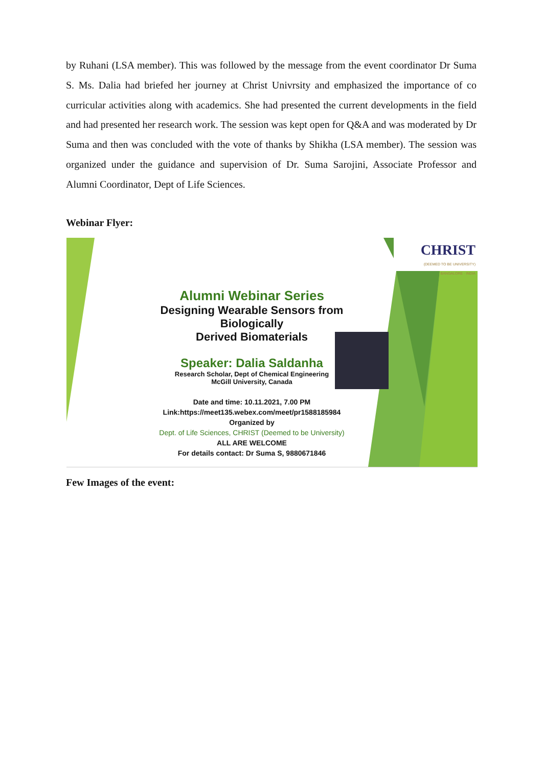by Ruhani (LSA member). This was followed by the message from the event coordinator Dr Suma S. Ms. Dalia had briefed her journey at Christ Univrsity and emphasized the importance of co curricular activities along with academics. She had presented the current developments in the field and had presented her research work. The session was kept open for Q&A and was moderated by Dr Suma and then was concluded with the vote of thanks by Shikha (LSA member). The session was organized under the guidance and supervision of Dr. Suma Sarojini, Associate Professor and Alumni Coordinator, Dept of Life Sciences.
Webinar Flyer:
CHRIST
(DEEMED TO BE UNIVERSITY)
BANGALORE · INDIA
Alumni Webinar Series
Designing Wearable Sensors from Biologically
Derived Biomaterials
Speaker: Dalia Saldanha
Research Scholar, Dept of Chemical Engineering
McGill University, Canada
Date and time: 10.11.2021, 7.00 PM
Link:https://meet135.webex.com/meet/pr1588185984
Organized by
Dept. of Life Sciences, CHRIST (Deemed to be University)
ALL ARE WELCOME
For details contact: Dr Suma S, 9880671846
Few Images of the event: